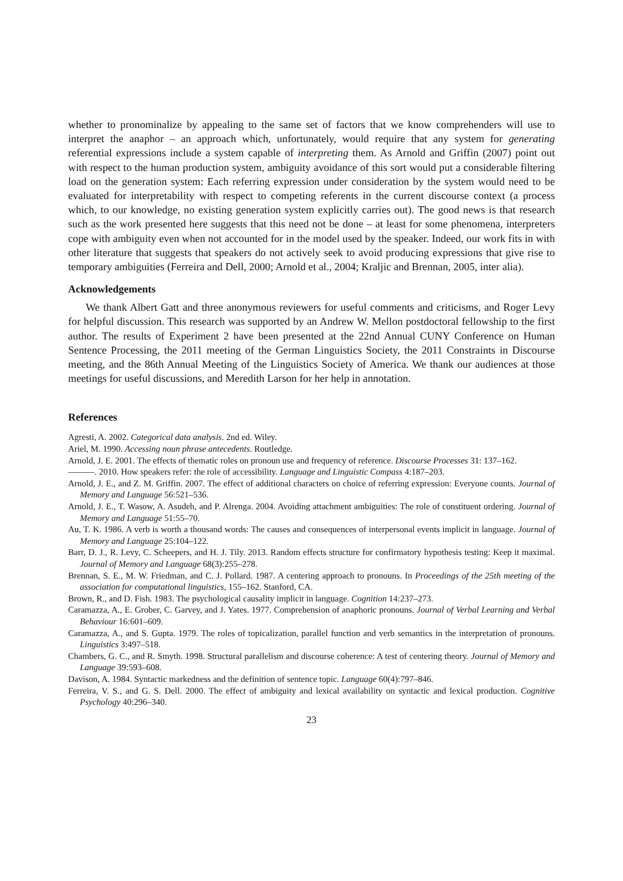whether to pronominalize by appealing to the same set of factors that we know comprehenders will use to interpret the anaphor – an approach which, unfortunately, would require that any system for generating referential expressions include a system capable of interpreting them. As Arnold and Griffin (2007) point out with respect to the human production system, ambiguity avoidance of this sort would put a considerable filtering load on the generation system: Each referring expression under consideration by the system would need to be evaluated for interpretability with respect to competing referents in the current discourse context (a process which, to our knowledge, no existing generation system explicitly carries out). The good news is that research such as the work presented here suggests that this need not be done – at least for some phenomena, interpreters cope with ambiguity even when not accounted for in the model used by the speaker. Indeed, our work fits in with other literature that suggests that speakers do not actively seek to avoid producing expressions that give rise to temporary ambiguities (Ferreira and Dell, 2000; Arnold et al., 2004; Kraljic and Brennan, 2005, inter alia).
Acknowledgements
We thank Albert Gatt and three anonymous reviewers for useful comments and criticisms, and Roger Levy for helpful discussion. This research was supported by an Andrew W. Mellon postdoctoral fellowship to the first author. The results of Experiment 2 have been presented at the 22nd Annual CUNY Conference on Human Sentence Processing, the 2011 meeting of the German Linguistics Society, the 2011 Constraints in Discourse meeting, and the 86th Annual Meeting of the Linguistics Society of America. We thank our audiences at those meetings for useful discussions, and Meredith Larson for her help in annotation.
References
Agresti, A. 2002. Categorical data analysis. 2nd ed. Wiley.
Ariel, M. 1990. Accessing noun phrase antecedents. Routledge.
Arnold, J. E. 2001. The effects of thematic roles on pronoun use and frequency of reference. Discourse Processes 31: 137–162.
———. 2010. How speakers refer: the role of accessibility. Language and Linguistic Compass 4:187–203.
Arnold, J. E., and Z. M. Griffin. 2007. The effect of additional characters on choice of referring expression: Everyone counts. Journal of Memory and Language 56:521–536.
Arnold, J. E., T. Wasow, A. Asudeh, and P. Alrenga. 2004. Avoiding attachment ambiguities: The role of constituent ordering. Journal of Memory and Language 51:55–70.
Au, T. K. 1986. A verb is worth a thousand words: The causes and consequences of interpersonal events implicit in language. Journal of Memory and Language 25:104–122.
Barr, D. J., R. Levy, C. Scheepers, and H. J. Tily. 2013. Random effects structure for confirmatory hypothesis testing: Keep it maximal. Journal of Memory and Language 68(3):255–278.
Brennan, S. E., M. W. Friedman, and C. J. Pollard. 1987. A centering approach to pronouns. In Proceedings of the 25th meeting of the association for computational linguistics, 155–162. Stanford, CA.
Brown, R., and D. Fish. 1983. The psychological causality implicit in language. Cognition 14:237–273.
Caramazza, A., E. Grober, C. Garvey, and J. Yates. 1977. Comprehension of anaphoric pronouns. Journal of Verbal Learning and Verbal Behaviour 16:601–609.
Caramazza, A., and S. Gupta. 1979. The roles of topicalization, parallel function and verb semantics in the interpretation of pronouns. Linguistics 3:497–518.
Chambers, G. C., and R. Smyth. 1998. Structural parallelism and discourse coherence: A test of centering theory. Journal of Memory and Language 39:593–608.
Davison, A. 1984. Syntactic markedness and the definition of sentence topic. Language 60(4):797–846.
Ferreira, V. S., and G. S. Dell. 2000. The effect of ambiguity and lexical availability on syntactic and lexical production. Cognitive Psychology 40:296–340.
23